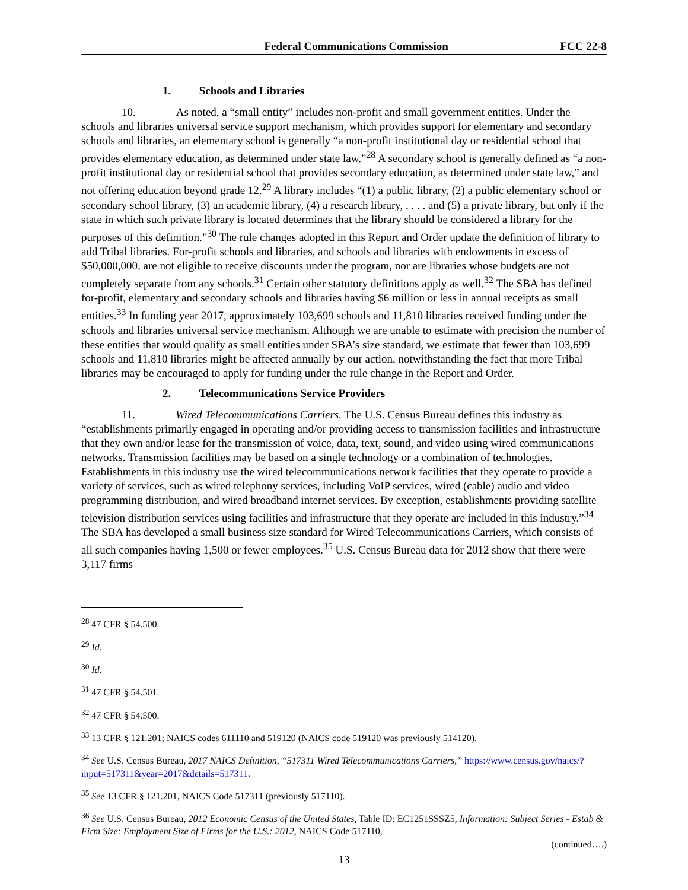Federal Communications Commission FCC 22-8
1. Schools and Libraries
10. As noted, a “small entity” includes non-profit and small government entities. Under the schools and libraries universal service support mechanism, which provides support for elementary and secondary schools and libraries, an elementary school is generally “a non-profit institutional day or residential school that provides elementary education, as determined under state law.”<sup>28</sup> A secondary school is generally defined as “a non-profit institutional day or residential school that provides secondary education, as determined under state law,” and not offering education beyond grade 12.<sup>29</sup> A library includes “(1) a public library, (2) a public elementary school or secondary school library, (3) an academic library, (4) a research library, . . . . and (5) a private library, but only if the state in which such private library is located determines that the library should be considered a library for the purposes of this definition.”<sup>30</sup> The rule changes adopted in this Report and Order update the definition of library to add Tribal libraries. For-profit schools and libraries, and schools and libraries with endowments in excess of $50,000,000, are not eligible to receive discounts under the program, nor are libraries whose budgets are not completely separate from any schools.<sup>31</sup> Certain other statutory definitions apply as well.<sup>32</sup> The SBA has defined for-profit, elementary and secondary schools and libraries having $6 million or less in annual receipts as small entities.<sup>33</sup> In funding year 2017, approximately 103,699 schools and 11,810 libraries received funding under the schools and libraries universal service mechanism. Although we are unable to estimate with precision the number of these entities that would qualify as small entities under SBA’s size standard, we estimate that fewer than 103,699 schools and 11,810 libraries might be affected annually by our action, notwithstanding the fact that more Tribal libraries may be encouraged to apply for funding under the rule change in the Report and Order.
2. Telecommunications Service Providers
11. Wired Telecommunications Carriers. The U.S. Census Bureau defines this industry as “establishments primarily engaged in operating and/or providing access to transmission facilities and infrastructure that they own and/or lease for the transmission of voice, data, text, sound, and video using wired communications networks. Transmission facilities may be based on a single technology or a combination of technologies. Establishments in this industry use the wired telecommunications network facilities that they operate to provide a variety of services, such as wired telephony services, including VoIP services, wired (cable) audio and video programming distribution, and wired broadband internet services. By exception, establishments providing satellite television distribution services using facilities and infrastructure that they operate are included in this industry.”<sup>34</sup> The SBA has developed a small business size standard for Wired Telecommunications Carriers, which consists of all such companies having 1,500 or fewer employees.<sup>35</sup> U.S. Census Bureau data for 2012 show that there were 3,117 firms
<sup>28</sup> 47 CFR § 54.500.
<sup>29</sup> Id.
<sup>30</sup> Id.
<sup>31</sup> 47 CFR § 54.501.
<sup>32</sup> 47 CFR § 54.500.
<sup>33</sup> 13 CFR § 121.201; NAICS codes 611110 and 519120 (NAICS code 519120 was previously 514120).
<sup>34</sup> See U.S. Census Bureau, 2017 NAICS Definition, “517311 Wired Telecommunications Carriers,” https://www.census.gov/naics/?input=517311&year=2017&details=517311.
<sup>35</sup> See 13 CFR § 121.201, NAICS Code 517311 (previously 517110).
<sup>36</sup> See U.S. Census Bureau, 2012 Economic Census of the United States, Table ID: EC1251SSSZ5, Information: Subject Series - Estab & Firm Size: Employment Size of Firms for the U.S.: 2012, NAICS Code 517110,
(continued….)
13